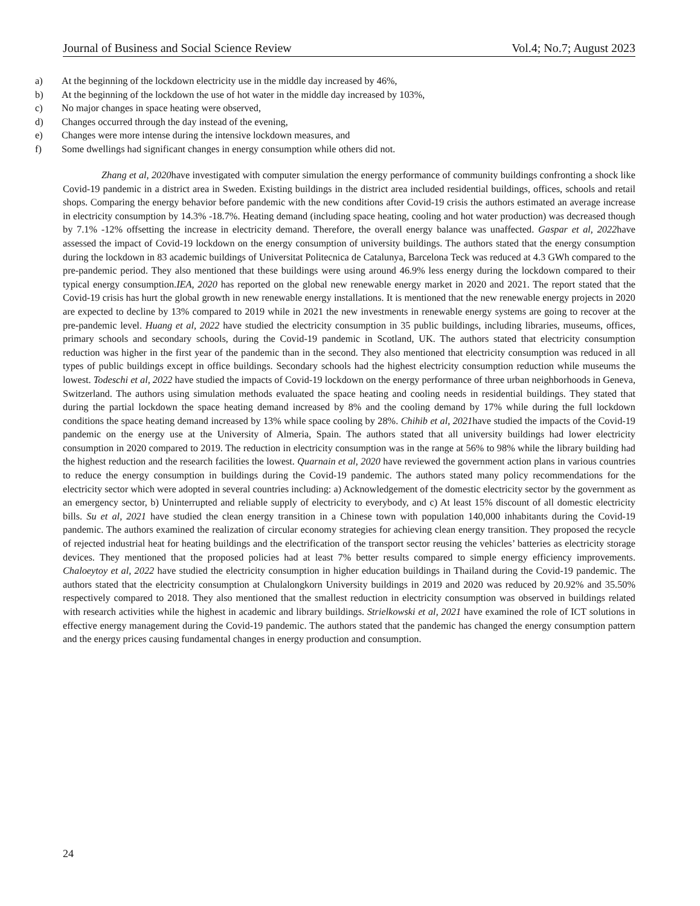Journal of Business and Social Science Review Vol.4; No.7; August 2023
a) At the beginning of the lockdown electricity use in the middle day increased by 46%,
b) At the beginning of the lockdown the use of hot water in the middle day increased by 103%,
c) No major changes in space heating were observed,
d) Changes occurred through the day instead of the evening,
e) Changes were more intense during the intensive lockdown measures, and
f) Some dwellings had significant changes in energy consumption while others did not.
Zhang et al, 2020have investigated with computer simulation the energy performance of community buildings confronting a shock like Covid-19 pandemic in a district area in Sweden. Existing buildings in the district area included residential buildings, offices, schools and retail shops. Comparing the energy behavior before pandemic with the new conditions after Covid-19 crisis the authors estimated an average increase in electricity consumption by 14.3% -18.7%. Heating demand (including space heating, cooling and hot water production) was decreased though by 7.1% -12% offsetting the increase in electricity demand. Therefore, the overall energy balance was unaffected. Gaspar et al, 2022have assessed the impact of Covid-19 lockdown on the energy consumption of university buildings. The authors stated that the energy consumption during the lockdown in 83 academic buildings of Universitat Politecnica de Catalunya, Barcelona Teck was reduced at 4.3 GWh compared to the pre-pandemic period. They also mentioned that these buildings were using around 46.9% less energy during the lockdown compared to their typical energy consumption.IEA, 2020 has reported on the global new renewable energy market in 2020 and 2021. The report stated that the Covid-19 crisis has hurt the global growth in new renewable energy installations. It is mentioned that the new renewable energy projects in 2020 are expected to decline by 13% compared to 2019 while in 2021 the new investments in renewable energy systems are going to recover at the pre-pandemic level. Huang et al, 2022 have studied the electricity consumption in 35 public buildings, including libraries, museums, offices, primary schools and secondary schools, during the Covid-19 pandemic in Scotland, UK. The authors stated that electricity consumption reduction was higher in the first year of the pandemic than in the second. They also mentioned that electricity consumption was reduced in all types of public buildings except in office buildings. Secondary schools had the highest electricity consumption reduction while museums the lowest. Todeschi et al, 2022 have studied the impacts of Covid-19 lockdown on the energy performance of three urban neighborhoods in Geneva, Switzerland. The authors using simulation methods evaluated the space heating and cooling needs in residential buildings. They stated that during the partial lockdown the space heating demand increased by 8% and the cooling demand by 17% while during the full lockdown conditions the space heating demand increased by 13% while space cooling by 28%. Chihib et al, 2021have studied the impacts of the Covid-19 pandemic on the energy use at the University of Almeria, Spain. The authors stated that all university buildings had lower electricity consumption in 2020 compared to 2019. The reduction in electricity consumption was in the range at 56% to 98% while the library building had the highest reduction and the research facilities the lowest. Quarnain et al, 2020 have reviewed the government action plans in various countries to reduce the energy consumption in buildings during the Covid-19 pandemic. The authors stated many policy recommendations for the electricity sector which were adopted in several countries including: a) Acknowledgement of the domestic electricity sector by the government as an emergency sector, b) Uninterrupted and reliable supply of electricity to everybody, and c) At least 15% discount of all domestic electricity bills. Su et al, 2021 have studied the clean energy transition in a Chinese town with population 140,000 inhabitants during the Covid-19 pandemic. The authors examined the realization of circular economy strategies for achieving clean energy transition. They proposed the recycle of rejected industrial heat for heating buildings and the electrification of the transport sector reusing the vehicles’ batteries as electricity storage devices. They mentioned that the proposed policies had at least 7% better results compared to simple energy efficiency improvements. Chaloeytoy et al, 2022 have studied the electricity consumption in higher education buildings in Thailand during the Covid-19 pandemic. The authors stated that the electricity consumption at Chulalongkorn University buildings in 2019 and 2020 was reduced by 20.92% and 35.50% respectively compared to 2018. They also mentioned that the smallest reduction in electricity consumption was observed in buildings related with research activities while the highest in academic and library buildings. Strielkowski et al, 2021 have examined the role of ICT solutions in effective energy management during the Covid-19 pandemic. The authors stated that the pandemic has changed the energy consumption pattern and the energy prices causing fundamental changes in energy production and consumption.
24